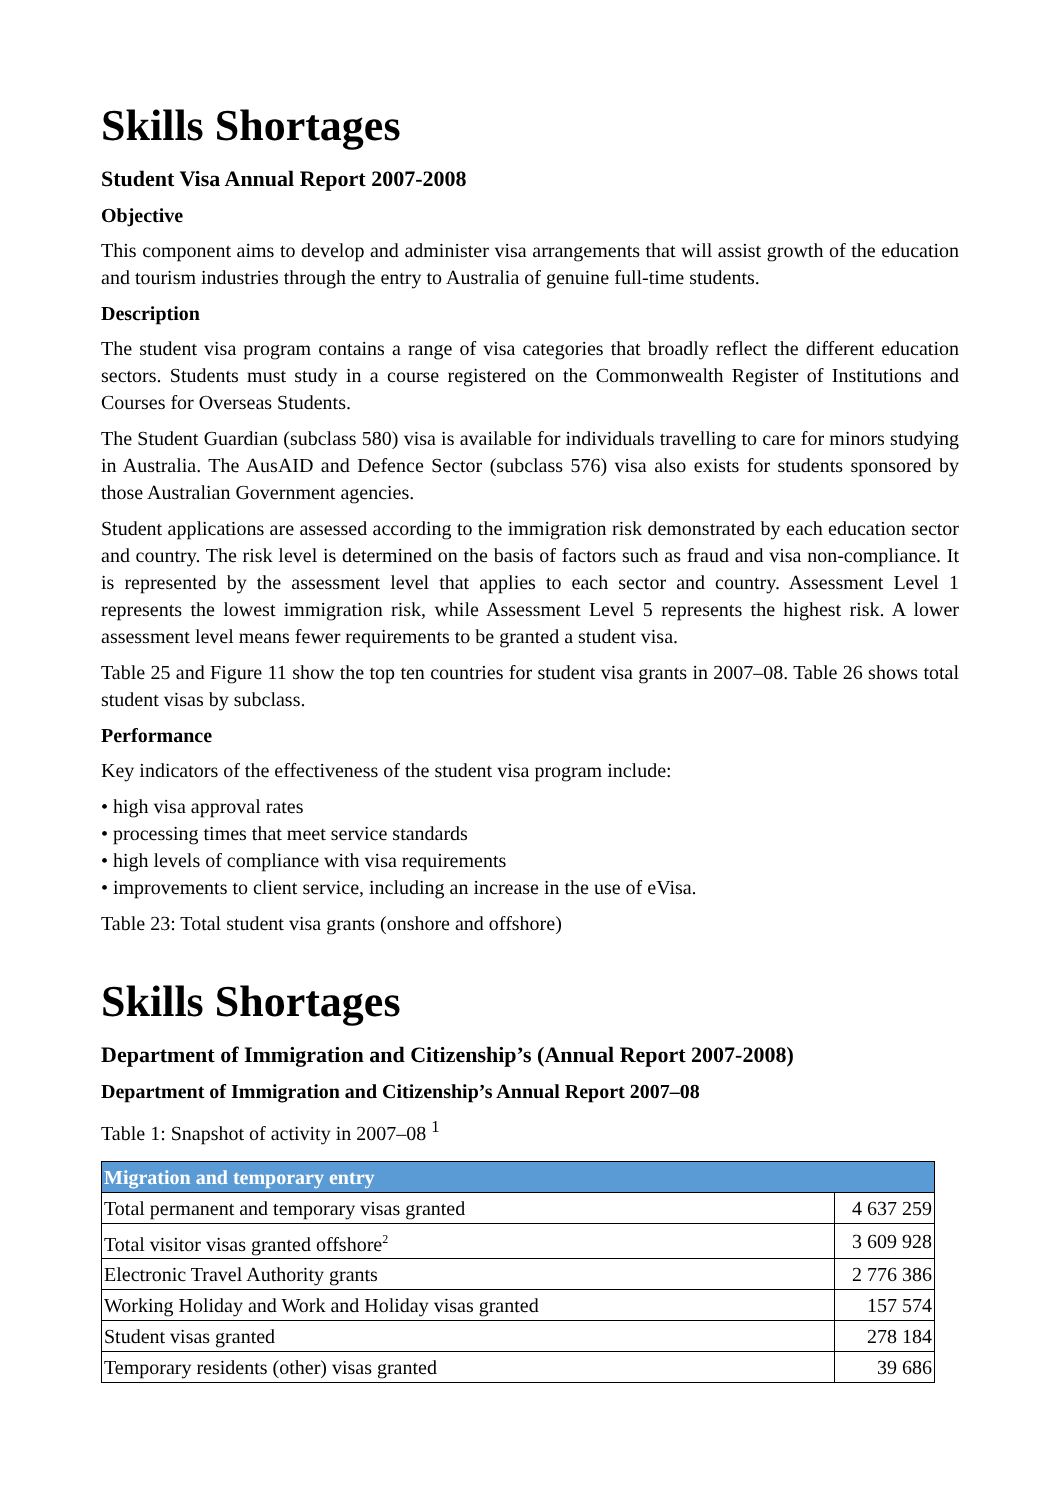Skills Shortages
Student Visa Annual Report 2007-2008
Objective
This component aims to develop and administer visa arrangements that will assist growth of the education and tourism industries through the entry to Australia of genuine full-time students.
Description
The student visa program contains a range of visa categories that broadly reflect the different education sectors. Students must study in a course registered on the Commonwealth Register of Institutions and Courses for Overseas Students.
The Student Guardian (subclass 580) visa is available for individuals travelling to care for minors studying in Australia. The AusAID and Defence Sector (subclass 576) visa also exists for students sponsored by those Australian Government agencies.
Student applications are assessed according to the immigration risk demonstrated by each education sector and country. The risk level is determined on the basis of factors such as fraud and visa non-compliance. It is represented by the assessment level that applies to each sector and country. Assessment Level 1 represents the lowest immigration risk, while Assessment Level 5 represents the highest risk. A lower assessment level means fewer requirements to be granted a student visa.
Table 25 and Figure 11 show the top ten countries for student visa grants in 2007–08. Table 26 shows total student visas by subclass.
Performance
Key indicators of the effectiveness of the student visa program include:
• high visa approval rates
• processing times that meet service standards
• high levels of compliance with visa requirements
• improvements to client service, including an increase in the use of eVisa.
Table 23: Total student visa grants (onshore and offshore)
Skills Shortages
Department of Immigration and Citizenship’s (Annual Report 2007-2008)
Department of Immigration and Citizenship’s Annual Report 2007–08
Table 1: Snapshot of activity in 2007–08 <sup>1</sup>
| Migration and temporary entry | |
| --- | --- |
| Total permanent and temporary visas granted | 4 637 259 |
| Total visitor visas granted offshore<sup>2</sup> | 3 609 928 |
| Electronic Travel Authority grants | 2 776 386 |
| Working Holiday and Work and Holiday visas granted | 157 574 |
| Student visas granted | 278 184 |
| Temporary residents (other) visas granted | 39 686 |